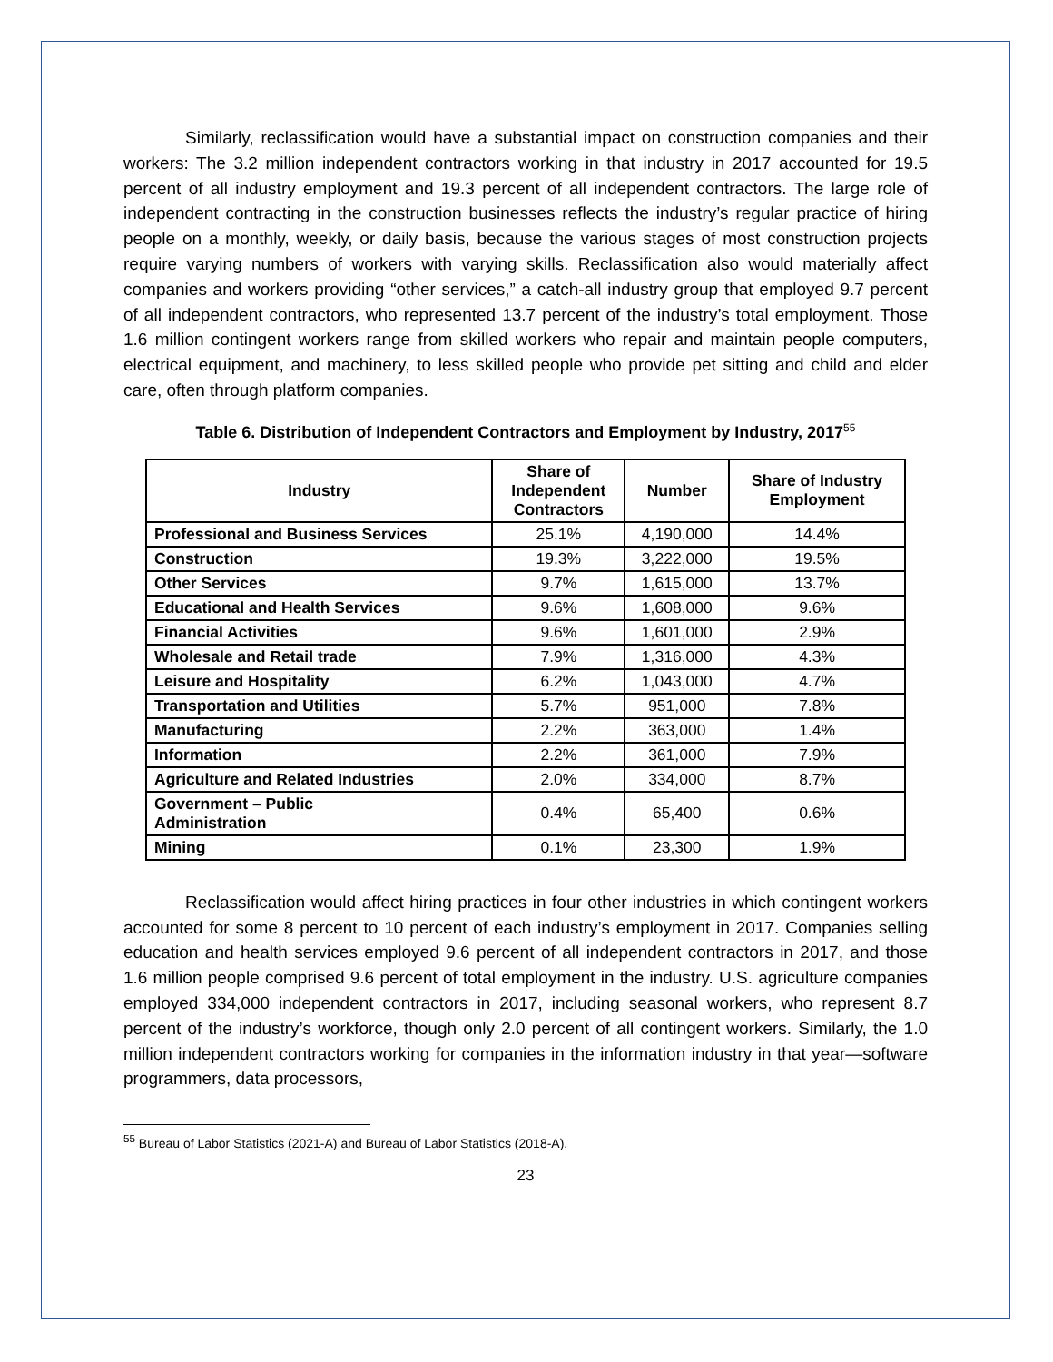Similarly, reclassification would have a substantial impact on construction companies and their workers: The 3.2 million independent contractors working in that industry in 2017 accounted for 19.5 percent of all industry employment and 19.3 percent of all independent contractors. The large role of independent contracting in the construction businesses reflects the industry’s regular practice of hiring people on a monthly, weekly, or daily basis, because the various stages of most construction projects require varying numbers of workers with varying skills. Reclassification also would materially affect companies and workers providing “other services,” a catch-all industry group that employed 9.7 percent of all independent contractors, who represented 13.7 percent of the industry’s total employment. Those 1.6 million contingent workers range from skilled workers who repair and maintain people computers, electrical equipment, and machinery, to less skilled people who provide pet sitting and child and elder care, often through platform companies.
Table 6. Distribution of Independent Contractors and Employment by Industry, 2017<sup>55</sup>
| Industry | Share of Independent Contractors | Number | Share of Industry Employment |
| --- | --- | --- | --- |
| Professional and Business Services | 25.1% | 4,190,000 | 14.4% |
| Construction | 19.3% | 3,222,000 | 19.5% |
| Other Services | 9.7% | 1,615,000 | 13.7% |
| Educational and Health Services | 9.6% | 1,608,000 | 9.6% |
| Financial Activities | 9.6% | 1,601,000 | 2.9% |
| Wholesale and Retail trade | 7.9% | 1,316,000 | 4.3% |
| Leisure and Hospitality | 6.2% | 1,043,000 | 4.7% |
| Transportation and Utilities | 5.7% | 951,000 | 7.8% |
| Manufacturing | 2.2% | 363,000 | 1.4% |
| Information | 2.2% | 361,000 | 7.9% |
| Agriculture and Related Industries | 2.0% | 334,000 | 8.7% |
| Government – Public Administration | 0.4% | 65,400 | 0.6% |
| Mining | 0.1% | 23,300 | 1.9% |
Reclassification would affect hiring practices in four other industries in which contingent workers accounted for some 8 percent to 10 percent of each industry’s employment in 2017. Companies selling education and health services employed 9.6 percent of all independent contractors in 2017, and those 1.6 million people comprised 9.6 percent of total employment in the industry. U.S. agriculture companies employed 334,000 independent contractors in 2017, including seasonal workers, who represent 8.7 percent of the industry’s workforce, though only 2.0 percent of all contingent workers. Similarly, the 1.0 million independent contractors working for companies in the information industry in that year—software programmers, data processors,
<sup>55</sup> Bureau of Labor Statistics (2021-A) and Bureau of Labor Statistics (2018-A).
23